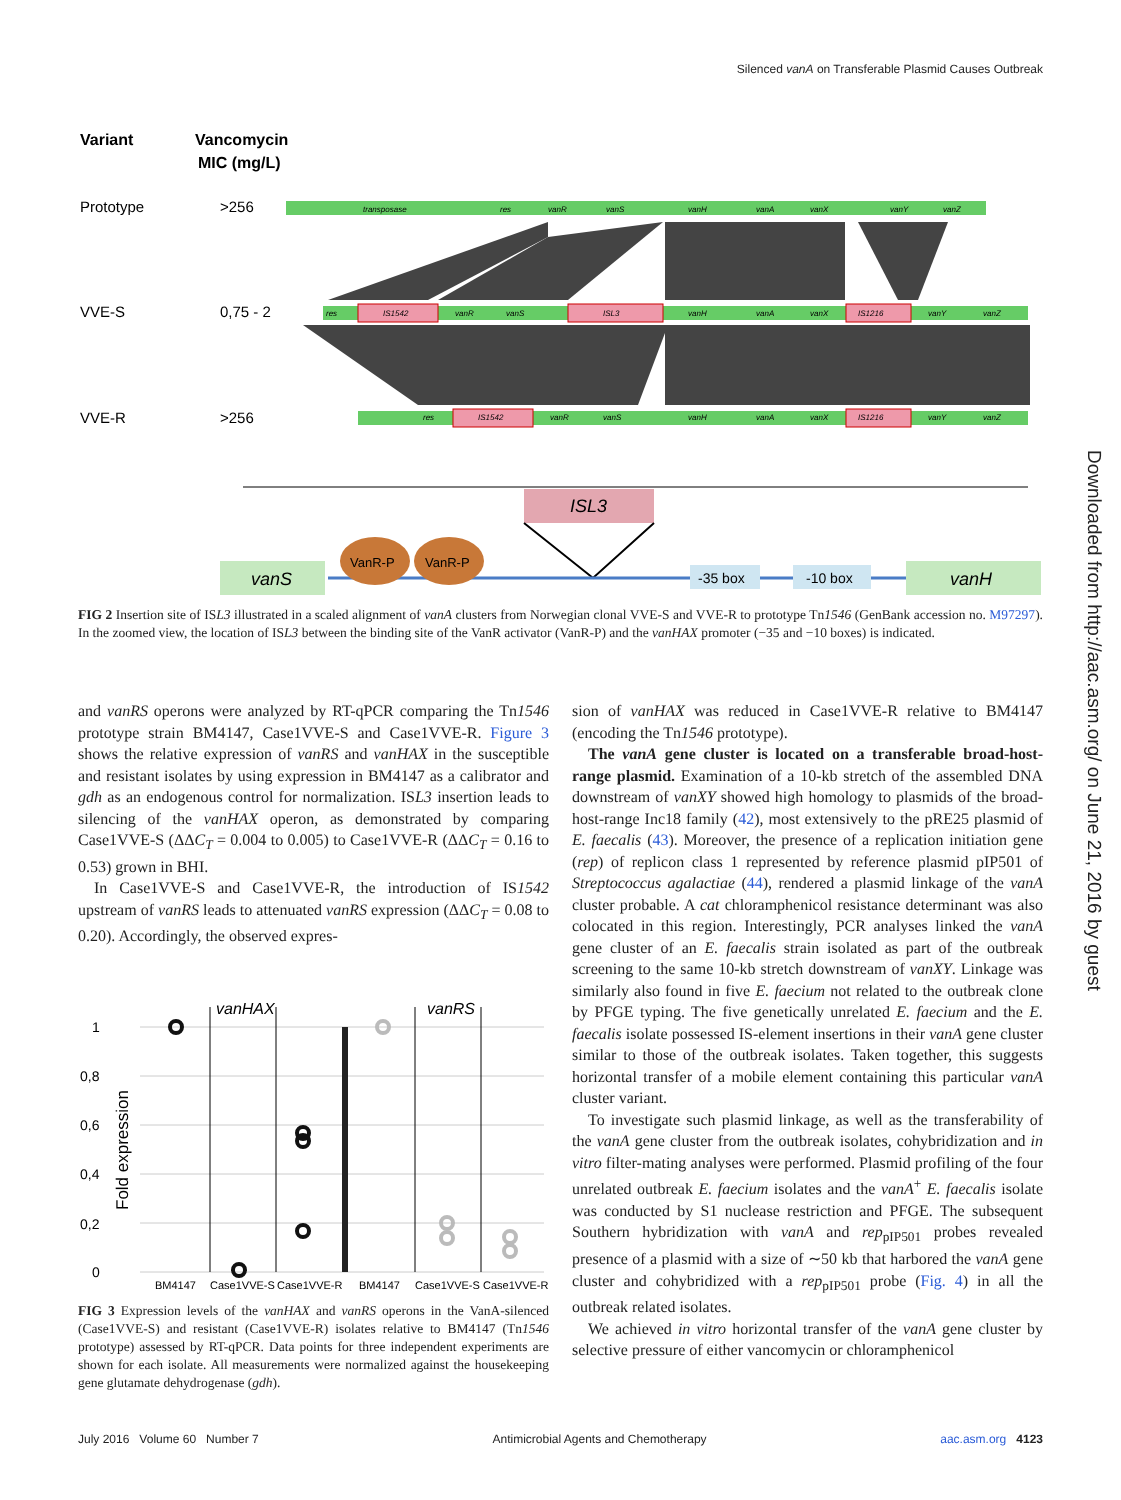Silenced vanA on Transferable Plasmid Causes Outbreak
Downloaded from http://aac.asm.org/ on June 21, 2016 by guest
Variant
Vancomycin
MIC (mg/L)
Prototype
>256
VVE-S
0,75 - 2
VVE-R
>256
transposase
res
vanR
vanS
vanH
vanA
vanX
vanY
vanZ
res
IS1542
vanR
vanS
ISL3
vanH
vanA
vanX
IS1216
vanY
vanZ
res
IS1542
vanR
vanS
vanH
vanA
vanX
IS1216
vanY
vanZ
ISL3
vanS
VanR-P
VanR-P
-35 box
-10 box
vanH
FIG 2 Insertion site of ISL3 illustrated in a scaled alignment of vanA clusters from Norwegian clonal VVE-S and VVE-R to prototype Tn1546 (GenBank accession no. M97297). In the zoomed view, the location of ISL3 between the binding site of the VanR activator (VanR-P) and the vanHAX promoter (−35 and −10 boxes) is indicated.
and vanRS operons were analyzed by RT-qPCR comparing the Tn1546 prototype strain BM4147, Case1VVE-S and Case1VVE-R. Figure 3 shows the relative expression of vanRS and vanHAX in the susceptible and resistant isolates by using expression in BM4147 as a calibrator and gdh as an endogenous control for normalization. ISL3 insertion leads to silencing of the vanHAX operon, as demonstrated by comparing Case1VVE-S (ΔΔC<sub>T</sub> = 0.004 to 0.005) to Case1VVE-R (ΔΔC<sub>T</sub> = 0.16 to 0.53) grown in BHI.
In Case1VVE-S and Case1VVE-R, the introduction of IS1542 upstream of vanRS leads to attenuated vanRS expression (ΔΔC<sub>T</sub> = 0.08 to 0.20). Accordingly, the observed expres-
vanHAX
vanRS
1
0,8
0,6
0,4
0,2
0
Fold expression
BM4147
Case1VVE-S
Case1VVE-R
BM4147
Case1VVE-S
Case1VVE-R
FIG 3 Expression levels of the vanHAX and vanRS operons in the VanA-silenced (Case1VVE-S) and resistant (Case1VVE-R) isolates relative to BM4147 (Tn1546 prototype) assessed by RT-qPCR. Data points for three independent experiments are shown for each isolate. All measurements were normalized against the housekeeping gene glutamate dehydrogenase (gdh).
sion of vanHAX was reduced in Case1VVE-R relative to BM4147 (encoding the Tn1546 prototype).
The vanA gene cluster is located on a transferable broad-host-range plasmid. Examination of a 10-kb stretch of the assembled DNA downstream of vanXY showed high homology to plasmids of the broad-host-range Inc18 family (42), most extensively to the pRE25 plasmid of E. faecalis (43). Moreover, the presence of a replication initiation gene (rep) of replicon class 1 represented by reference plasmid pIP501 of Streptococcus agalactiae (44), rendered a plasmid linkage of the vanA cluster probable. A cat chloramphenicol resistance determinant was also colocated in this region. Interestingly, PCR analyses linked the vanA gene cluster of an E. faecalis strain isolated as part of the outbreak screening to the same 10-kb stretch downstream of vanXY. Linkage was similarly also found in five E. faecium not related to the outbreak clone by PFGE typing. The five genetically unrelated E. faecium and the E. faecalis isolate possessed IS-element insertions in their vanA gene cluster similar to those of the outbreak isolates. Taken together, this suggests horizontal transfer of a mobile element containing this particular vanA cluster variant.
To investigate such plasmid linkage, as well as the transferability of the vanA gene cluster from the outbreak isolates, cohybridization and in vitro filter-mating analyses were performed. Plasmid profiling of the four unrelated outbreak E. faecium isolates and the vanA<sup>+</sup> E. faecalis isolate was conducted by S1 nuclease restriction and PFGE. The subsequent Southern hybridization with vanA and rep<sub>pIP501</sub> probes revealed presence of a plasmid with a size of ∼50 kb that harbored the vanA gene cluster and cohybridized with a rep<sub>pIP501</sub> probe (Fig. 4) in all the outbreak related isolates.
We achieved in vitro horizontal transfer of the vanA gene cluster by selective pressure of either vancomycin or chloramphenicol
July 2016 Volume 60 Number 7 Antimicrobial Agents and Chemotherapy aac.asm.org 4123